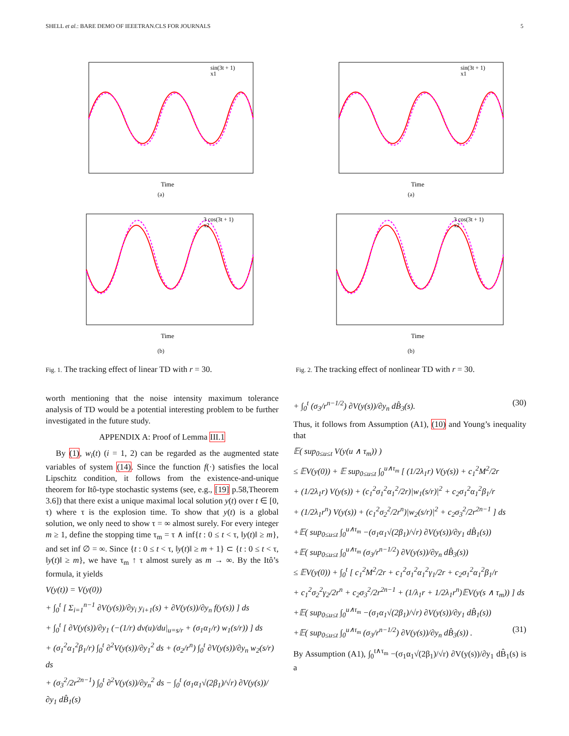SHELL et al.: BARE DEMO OF IEEETRAN.CLS FOR JOURNALS 5
sin(3t + 1)
x1
Time
(a)
3 cos(3t + 1)
x2
Time
(b)
Fig. 1. The tracking effect of linear TD with r = 30.
sin(3t + 1)
x1
Time
(a)
3 cos(3t + 1)
x2
Time
(b)
Fig. 2. The tracking effect of nonlinear TD with r = 30.
worth mentioning that the noise intensity maximum tolerance analysis of TD would be a potential interesting problem to be further investigated in the future study.
APPENDIX A: Proof of Lemma III.1
By (1), w<sub>i</sub>(t) (i = 1, 2) can be regarded as the augmented state variables of system (14). Since the function f(·) satisfies the local Lipschitz condition, it follows from the existence-and-unique theorem for Itô-type stochastic systems (see, e.g., [19] p.58,Theorem 3.6]) that there exist a unique maximal local solution y(t) over t ∈ [0, τ) where τ is the explosion time. To show that y(t) is a global solution, we only need to show τ = ∞ almost surely. For every integer m ≥ 1, define the stopping time τ<sub>m</sub> = τ ∧ inf{t : 0 ≤ t < τ, ‖y(t)‖ ≥ m}, and set inf ∅ = ∞. Since {t : 0 ≤ t < τ, ‖y(t)‖ ≥ m + 1} ⊂ {t : 0 ≤ t < τ, ‖y(t)‖ ≥ m}, we have τ<sub>m</sub> ↑ τ almost surely as m → ∞. By the Itô’s formula, it yields
V(y(t)) = V(y(0))
+ ∫<sub>0</sub><sup>t</sup> [ Σ<sub>i=1</sub><sup>n−1</sup> ∂V(y(s))/∂y<sub>i</sub> y<sub>i+1</sub>(s) + ∂V(y(s))/∂y<sub>n</sub> f(y(s)) ] ds
+ ∫<sub>0</sub><sup>t</sup> [ ∂V(y(s))/∂y<sub>1</sub> (−(1/r) dv(u)/du|<sub>u=s/r</sub> + (σ<sub>1</sub>α<sub>1</sub>/r) w<sub>1</sub>(s/r)) ] ds
+ (σ<sub>1</sub><sup>2</sup>α<sub>1</sub><sup>2</sup>β<sub>1</sub>/r) ∫<sub>0</sub><sup>t</sup> ∂<sup>2</sup>V(y(s))/∂y<sub>1</sub><sup>2</sup> ds + (σ<sub>2</sub>/r<sup>n</sup>) ∫<sub>0</sub><sup>t</sup> ∂V(y(s))/∂y<sub>n</sub> w<sub>2</sub>(s/r) ds
+ (σ<sub>3</sub><sup>2</sup>/2r<sup>2n−1</sup>) ∫<sub>0</sub><sup>t</sup> ∂<sup>2</sup>V(y(s))/∂y<sub>n</sub><sup>2</sup> ds − ∫<sub>0</sub><sup>t</sup> (σ<sub>1</sub>α<sub>1</sub>√(2β<sub>1</sub>)/√r) ∂V(y(s))/∂y<sub>1</sub> dB̂<sub>1</sub>(s)
+ ∫<sub>0</sub><sup>t</sup> (σ<sub>3</sub>/r<sup>n−1/2</sup>) ∂V(y(s))/∂y<sub>n</sub> dB̂<sub>3</sub>(s). (30)
Thus, it follows from Assumption (A1), (10) and Young’s inequality that
𝔼( sup<sub>0≤u≤t</sub> V(y(u ∧ τ<sub>m</sub>)) )
≤ 𝔼V(y(0)) + 𝔼 sup<sub>0≤u≤t</sub> ∫<sub>0</sub><sup>u∧τ<sub>m</sub></sup> [ (1/2λ<sub>1</sub>r) V(y(s)) + c<sub>1</sub><sup>2</sup>M<sup>2</sup>/2r
+ (1/2λ<sub>1</sub>r) V(y(s)) + (c<sub>1</sub><sup>2</sup>σ<sub>1</sub><sup>2</sup>α<sub>1</sub><sup>2</sup>/2r)|w<sub>1</sub>(s/r)|<sup>2</sup> + c<sub>2</sub>σ<sub>1</sub><sup>2</sup>α<sub>1</sub><sup>2</sup>β<sub>1</sub>/r
+ (1/2λ<sub>1</sub>r<sup>n</sup>) V(y(s)) + (c<sub>1</sub><sup>2</sup>σ<sub>2</sub><sup>2</sup>/2r<sup>n</sup>)|w<sub>2</sub>(s/r)|<sup>2</sup> + c<sub>2</sub>σ<sub>3</sub><sup>2</sup>/2r<sup>2n−1</sup> ] ds
+𝔼( sup<sub>0≤u≤t</sub> ∫<sub>0</sub><sup>u∧τ<sub>m</sub></sup> −(σ<sub>1</sub>α<sub>1</sub>√(2β<sub>1</sub>)/√r) ∂V(y(s))/∂y<sub>1</sub> dB̂<sub>1</sub>(s))
+𝔼( sup<sub>0≤u≤t</sub> ∫<sub>0</sub><sup>u∧τ<sub>m</sub></sup> (σ<sub>3</sub>/r<sup>n−1/2</sup>) ∂V(y(s))/∂y<sub>n</sub> dB̂<sub>3</sub>(s))
≤ 𝔼V(y(0)) + ∫<sub>0</sub><sup>t</sup> [ c<sub>1</sub><sup>2</sup>M<sup>2</sup>/2r + c<sub>1</sub><sup>2</sup>σ<sub>1</sub><sup>2</sup>α<sub>1</sub><sup>2</sup>γ<sub>1</sub>/2r + c<sub>2</sub>σ<sub>1</sub><sup>2</sup>α<sub>1</sub><sup>2</sup>β<sub>1</sub>/r
+ c<sub>1</sub><sup>2</sup>σ<sub>2</sub><sup>2</sup>γ<sub>2</sub>/2r<sup>n</sup> + c<sub>2</sub>σ<sub>3</sub><sup>2</sup>/2r<sup>2n−1</sup> + (1/λ<sub>1</sub>r + 1/2λ<sub>1</sub>r<sup>n</sup>)𝔼V(y(s ∧ τ<sub>m</sub>)) ] ds
+𝔼( sup<sub>0≤u≤t</sub> ∫<sub>0</sub><sup>u∧τ<sub>m</sub></sup> −(σ<sub>1</sub>α<sub>1</sub>√(2β<sub>1</sub>)/√r) ∂V(y(s))/∂y<sub>1</sub> dB̂<sub>1</sub>(s))
+𝔼( sup<sub>0≤u≤t</sub> ∫<sub>0</sub><sup>u∧τ<sub>m</sub></sup> (σ<sub>3</sub>/r<sup>n−1/2</sup>) ∂V(y(s))/∂y<sub>n</sub> dB̂<sub>3</sub>(s)) . (31)
By Assumption (A1), ∫<sub>0</sub><sup>t∧τ<sub>m</sub></sup> −(σ<sub>1</sub>α<sub>1</sub>√(2β<sub>1</sub>)/√r) ∂V(y(s))/∂y<sub>1</sub> dB̂<sub>1</sub>(s) is a